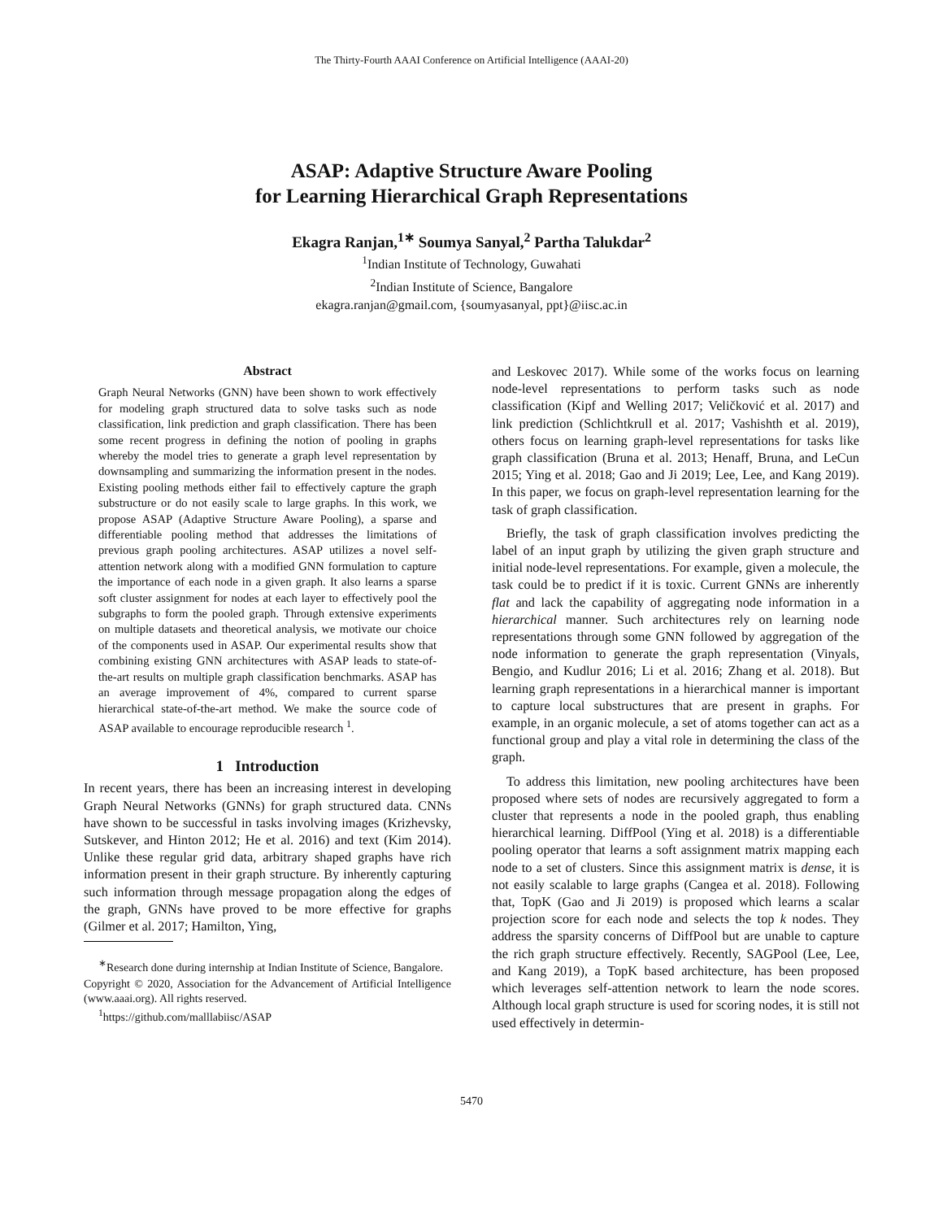The Thirty-Fourth AAAI Conference on Artificial Intelligence (AAAI-20)
ASAP: Adaptive Structure Aware Pooling
for Learning Hierarchical Graph Representations
Ekagra Ranjan,<sup>1∗</sup> Soumya Sanyal,<sup>2</sup> Partha Talukdar<sup>2</sup>
<sup>1</sup> Indian Institute of Technology, Guwahati
<sup>2</sup> Indian Institute of Science, Bangalore
ekagra.ranjan@gmail.com, {soumyasanyal, ppt}@iisc.ac.in
Abstract
Graph Neural Networks (GNN) have been shown to work effectively for modeling graph structured data to solve tasks such as node classification, link prediction and graph classification. There has been some recent progress in defining the notion of pooling in graphs whereby the model tries to generate a graph level representation by downsampling and summarizing the information present in the nodes. Existing pooling methods either fail to effectively capture the graph substructure or do not easily scale to large graphs. In this work, we propose ASAP (Adaptive Structure Aware Pooling), a sparse and differentiable pooling method that addresses the limitations of previous graph pooling architectures. ASAP utilizes a novel self-attention network along with a modified GNN formulation to capture the importance of each node in a given graph. It also learns a sparse soft cluster assignment for nodes at each layer to effectively pool the subgraphs to form the pooled graph. Through extensive experiments on multiple datasets and theoretical analysis, we motivate our choice of the components used in ASAP. Our experimental results show that combining existing GNN architectures with ASAP leads to state-of-the-art results on multiple graph classification benchmarks. ASAP has an average improvement of 4%, compared to current sparse hierarchical state-of-the-art method. We make the source code of ASAP available to encourage reproducible research <sup>1</sup>.
1 Introduction
In recent years, there has been an increasing interest in developing Graph Neural Networks (GNNs) for graph structured data. CNNs have shown to be successful in tasks involving images (Krizhevsky, Sutskever, and Hinton 2012; He et al. 2016) and text (Kim 2014). Unlike these regular grid data, arbitrary shaped graphs have rich information present in their graph structure. By inherently capturing such information through message propagation along the edges of the graph, GNNs have proved to be more effective for graphs (Gilmer et al. 2017; Hamilton, Ying,
<sup>∗</sup>Research done during internship at Indian Institute of Science, Bangalore.
Copyright © 2020, Association for the Advancement of Artificial Intelligence (www.aaai.org). All rights reserved.
<sup>1</sup> https://github.com/malllabiisc/ASAP
and Leskovec 2017). While some of the works focus on learning node-level representations to perform tasks such as node classification (Kipf and Welling 2017; Veličković et al. 2017) and link prediction (Schlichtkrull et al. 2017; Vashishth et al. 2019), others focus on learning graph-level representations for tasks like graph classification (Bruna et al. 2013; Henaff, Bruna, and LeCun 2015; Ying et al. 2018; Gao and Ji 2019; Lee, Lee, and Kang 2019). In this paper, we focus on graph-level representation learning for the task of graph classification.
Briefly, the task of graph classification involves predicting the label of an input graph by utilizing the given graph structure and initial node-level representations. For example, given a molecule, the task could be to predict if it is toxic. Current GNNs are inherently flat and lack the capability of aggregating node information in a hierarchical manner. Such architectures rely on learning node representations through some GNN followed by aggregation of the node information to generate the graph representation (Vinyals, Bengio, and Kudlur 2016; Li et al. 2016; Zhang et al. 2018). But learning graph representations in a hierarchical manner is important to capture local substructures that are present in graphs. For example, in an organic molecule, a set of atoms together can act as a functional group and play a vital role in determining the class of the graph.
To address this limitation, new pooling architectures have been proposed where sets of nodes are recursively aggregated to form a cluster that represents a node in the pooled graph, thus enabling hierarchical learning. DiffPool (Ying et al. 2018) is a differentiable pooling operator that learns a soft assignment matrix mapping each node to a set of clusters. Since this assignment matrix is dense, it is not easily scalable to large graphs (Cangea et al. 2018). Following that, TopK (Gao and Ji 2019) is proposed which learns a scalar projection score for each node and selects the top k nodes. They address the sparsity concerns of DiffPool but are unable to capture the rich graph structure effectively. Recently, SAGPool (Lee, Lee, and Kang 2019), a TopK based architecture, has been proposed which leverages self-attention network to learn the node scores. Although local graph structure is used for scoring nodes, it is still not used effectively in determin-
5470